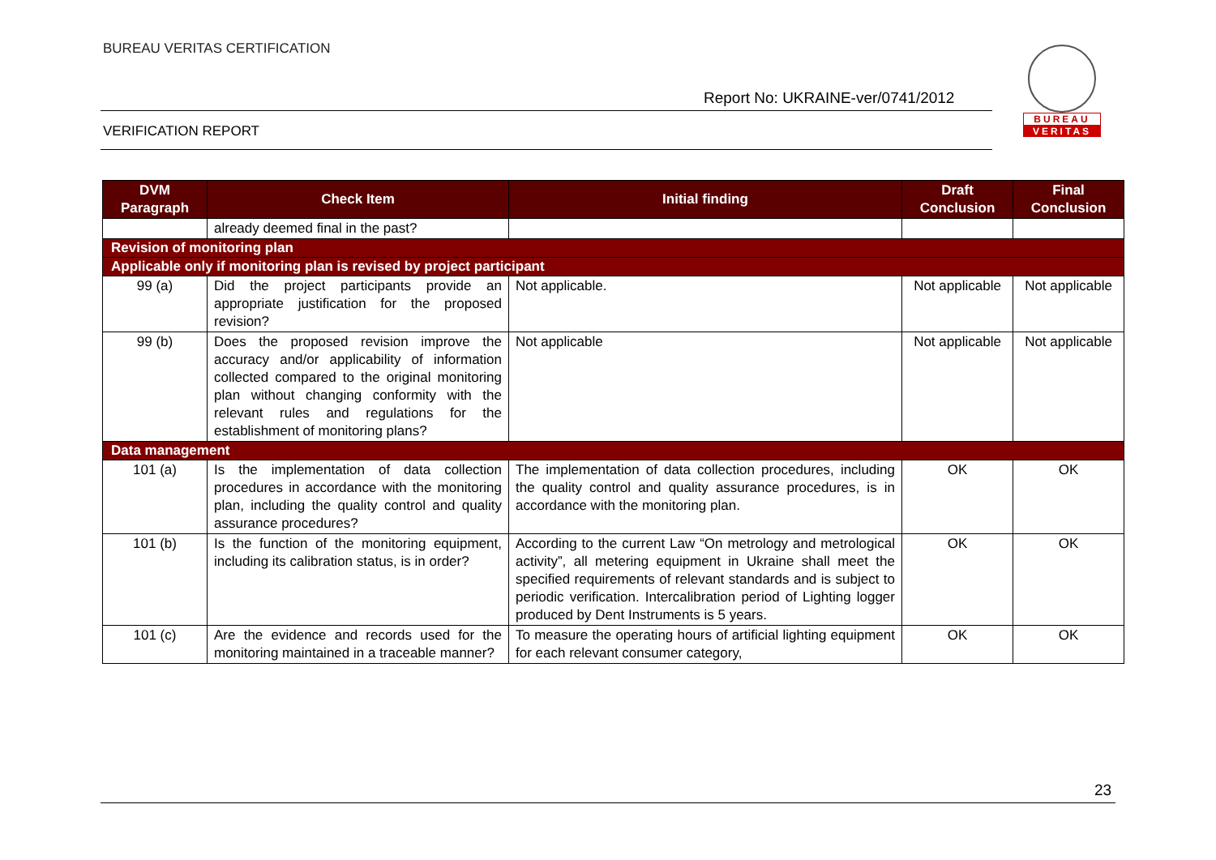BUREAU VERITAS CERTIFICATION
Report No: UKRAINE-ver/0741/2012
BUREAU
VERITAS
VERIFICATION REPORT
| DVM Paragraph | Check Item | Initial finding | Draft Conclusion | Final Conclusion |
| --- | --- | --- | --- | --- |
| | already deemed final in the past? | | | |
| Revision of monitoring plan | | | | |
| Applicable only if monitoring plan is revised by project participant | | | | |
| 99 (a) | Did the project participants provide an appropriate justification for the proposed revision? | Not applicable. | Not applicable | Not applicable |
| 99 (b) | Does the proposed revision improve the accuracy and/or applicability of information collected compared to the original monitoring plan without changing conformity with the relevant rules and regulations for the establishment of monitoring plans? | Not applicable | Not applicable | Not applicable |
| Data management | | | | |
| 101 (a) | Is the implementation of data collection procedures in accordance with the monitoring plan, including the quality control and quality assurance procedures? | The implementation of data collection procedures, including the quality control and quality assurance procedures, is in accordance with the monitoring plan. | OK | OK |
| 101 (b) | Is the function of the monitoring equipment, including its calibration status, is in order? | According to the current Law “On metrology and metrological activity”, all metering equipment in Ukraine shall meet the specified requirements of relevant standards and is subject to periodic verification. Intercalibration period of Lighting logger produced by Dent Instruments is 5 years. | OK | OK |
| 101 (c) | Are the evidence and records used for the monitoring maintained in a traceable manner? | To measure the operating hours of artificial lighting equipment for each relevant consumer category, | OK | OK |
23